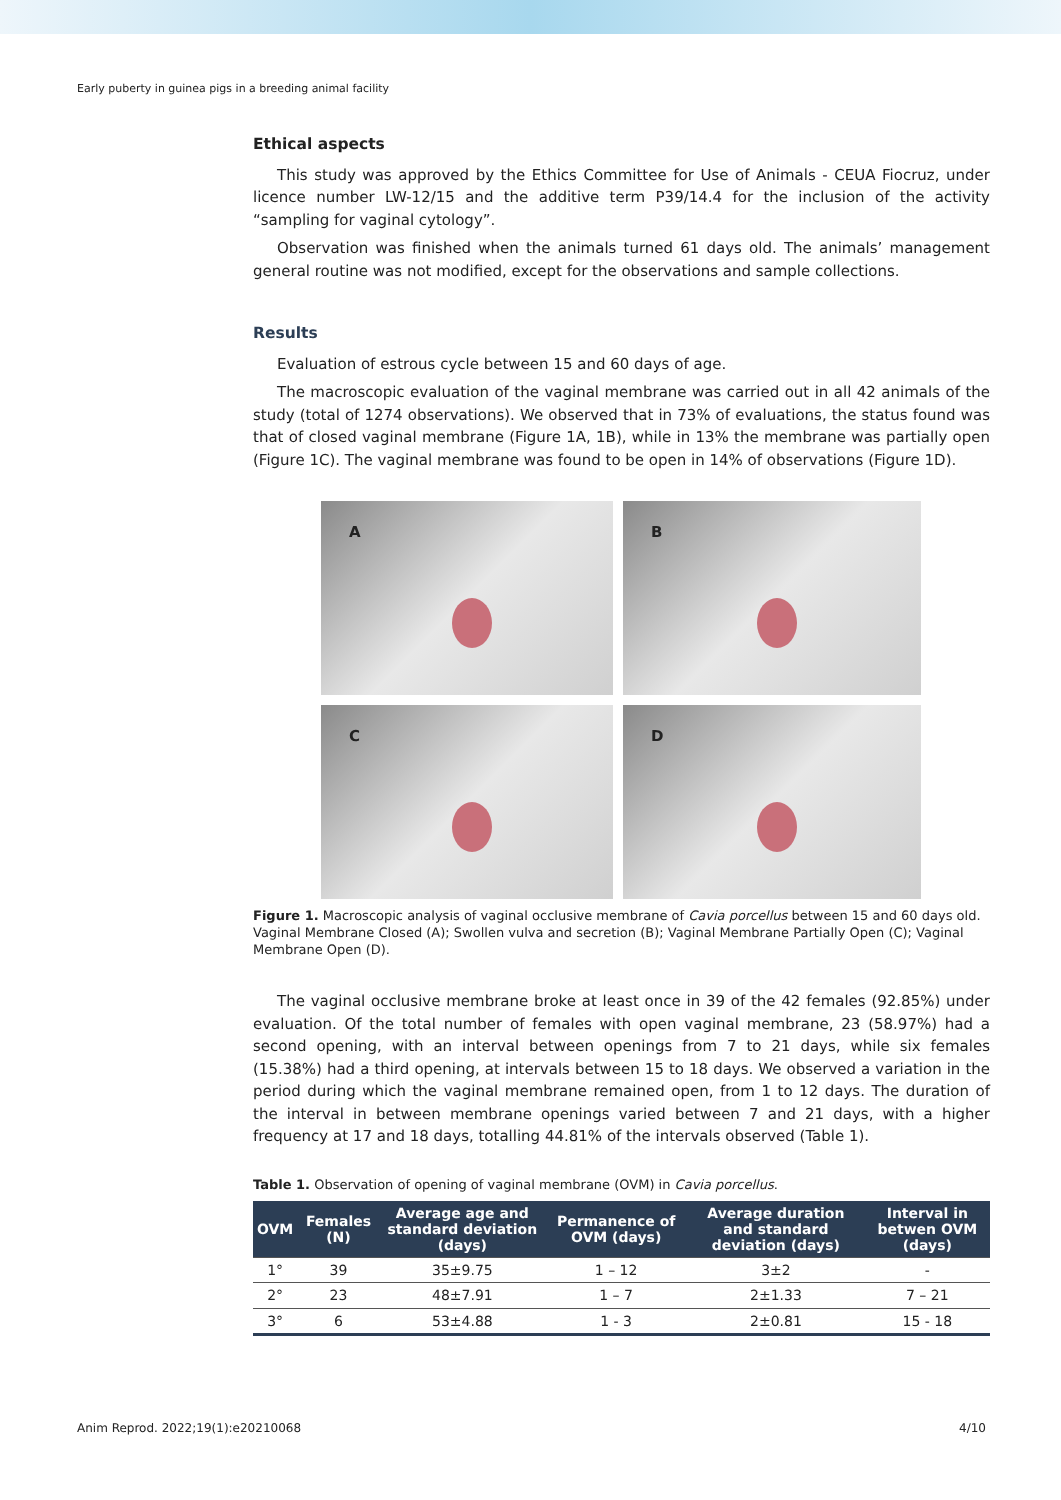Early puberty in guinea pigs in a breeding animal facility
Ethical aspects
This study was approved by the Ethics Committee for Use of Animals - CEUA Fiocruz, under licence number LW-12/15 and the additive term P39/14.4 for the inclusion of the activity “sampling for vaginal cytology”.
Observation was finished when the animals turned 61 days old. The animals’ management general routine was not modified, except for the observations and sample collections.
Results
Evaluation of estrous cycle between 15 and 60 days of age.
The macroscopic evaluation of the vaginal membrane was carried out in all 42 animals of the study (total of 1274 observations). We observed that in 73% of evaluations, the status found was that of closed vaginal membrane (Figure 1A, 1B), while in 13% the membrane was partially open (Figure 1C). The vaginal membrane was found to be open in 14% of observations (Figure 1D).
A
B
C
D
Figure 1. Macroscopic analysis of vaginal occlusive membrane of Cavia porcellus between 15 and 60 days old. Vaginal Membrane Closed (A); Swollen vulva and secretion (B); Vaginal Membrane Partially Open (C); Vaginal Membrane Open (D).
The vaginal occlusive membrane broke at least once in 39 of the 42 females (92.85%) under evaluation. Of the total number of females with open vaginal membrane, 23 (58.97%) had a second opening, with an interval between openings from 7 to 21 days, while six females (15.38%) had a third opening, at intervals between 15 to 18 days. We observed a variation in the period during which the vaginal membrane remained open, from 1 to 12 days. The duration of the interval in between membrane openings varied between 7 and 21 days, with a higher frequency at 17 and 18 days, totalling 44.81% of the intervals observed (Table 1).
Table 1. Observation of opening of vaginal membrane (OVM) in Cavia porcellus.
| OVM | Females (N) | Average age and standard deviation (days) | Permanence of OVM (days) | Average duration and standard deviation (days) | Interval in betwen OVM (days) |
| --- | --- | --- | --- | --- | --- |
| 1° | 39 | 35±9.75 | 1 – 12 | 3±2 | - |
| 2° | 23 | 48±7.91 | 1 – 7 | 2±1.33 | 7 – 21 |
| 3° | 6 | 53±4.88 | 1 - 3 | 2±0.81 | 15 - 18 |
Anim Reprod. 2022;19(1):e20210068 4/10